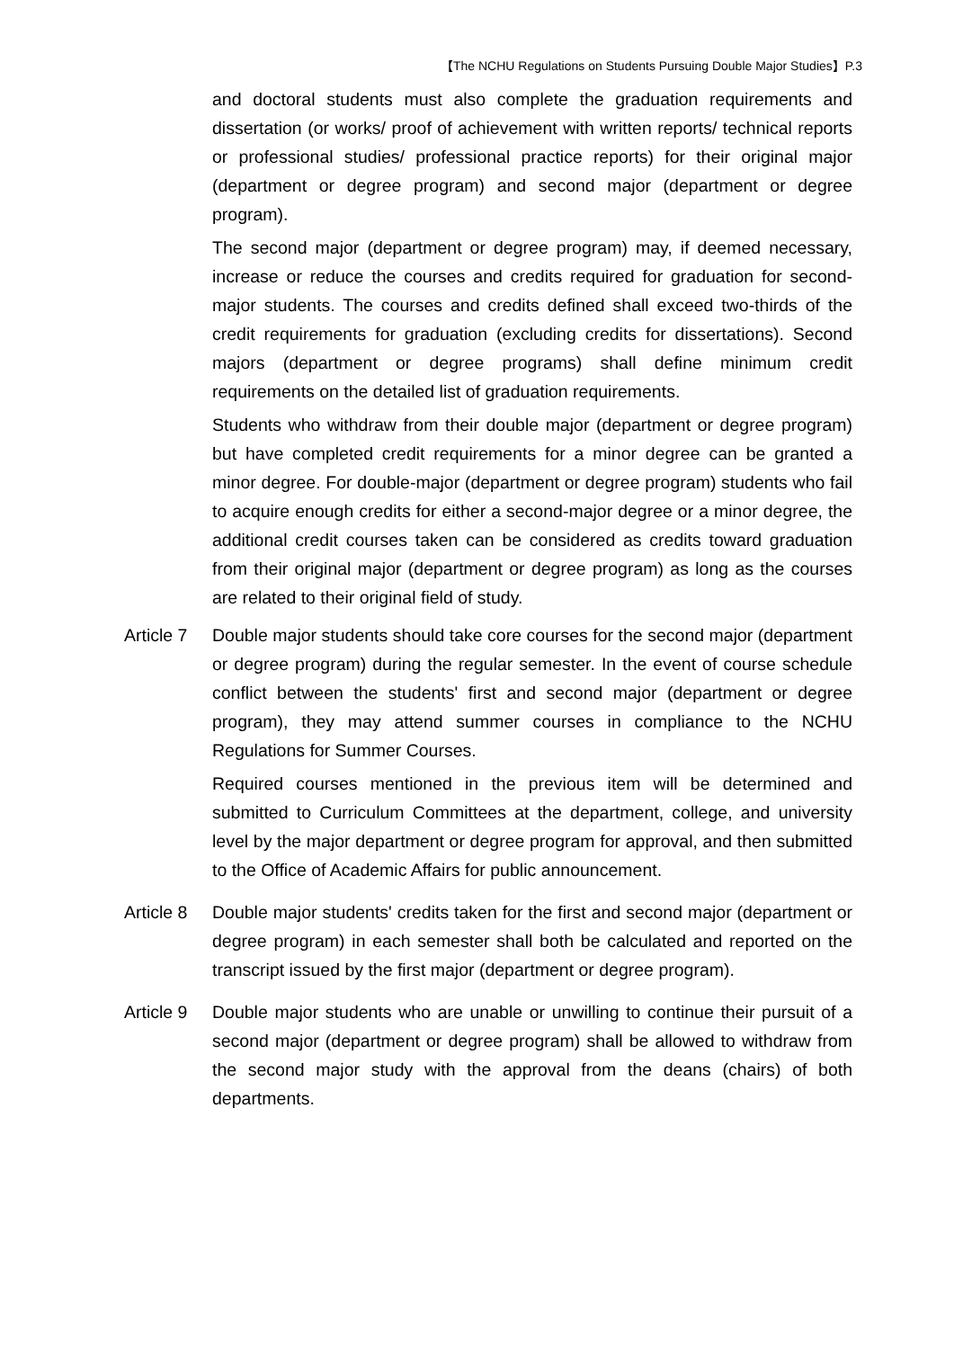【The NCHU Regulations on Students Pursuing Double Major Studies】P.3
and doctoral students must also complete the graduation requirements and dissertation (or works/ proof of achievement with written reports/ technical reports or professional studies/ professional practice reports) for their original major (department or degree program) and second major (department or degree program).
The second major (department or degree program) may, if deemed necessary, increase or reduce the courses and credits required for graduation for second-major students. The courses and credits defined shall exceed two-thirds of the credit requirements for graduation (excluding credits for dissertations). Second majors (department or degree programs) shall define minimum credit requirements on the detailed list of graduation requirements.
Students who withdraw from their double major (department or degree program) but have completed credit requirements for a minor degree can be granted a minor degree. For double-major (department or degree program) students who fail to acquire enough credits for either a second-major degree or a minor degree, the additional credit courses taken can be considered as credits toward graduation from their original major (department or degree program) as long as the courses are related to their original field of study.
Article 7
Double major students should take core courses for the second major (department or degree program) during the regular semester. In the event of course schedule conflict between the students' first and second major (department or degree program), they may attend summer courses in compliance to the NCHU Regulations for Summer Courses.
Required courses mentioned in the previous item will be determined and submitted to Curriculum Committees at the department, college, and university level by the major department or degree program for approval, and then submitted to the Office of Academic Affairs for public announcement.
Article 8
Double major students' credits taken for the first and second major (department or degree program) in each semester shall both be calculated and reported on the transcript issued by the first major (department or degree program).
Article 9
Double major students who are unable or unwilling to continue their pursuit of a second major (department or degree program) shall be allowed to withdraw from the second major study with the approval from the deans (chairs) of both departments.